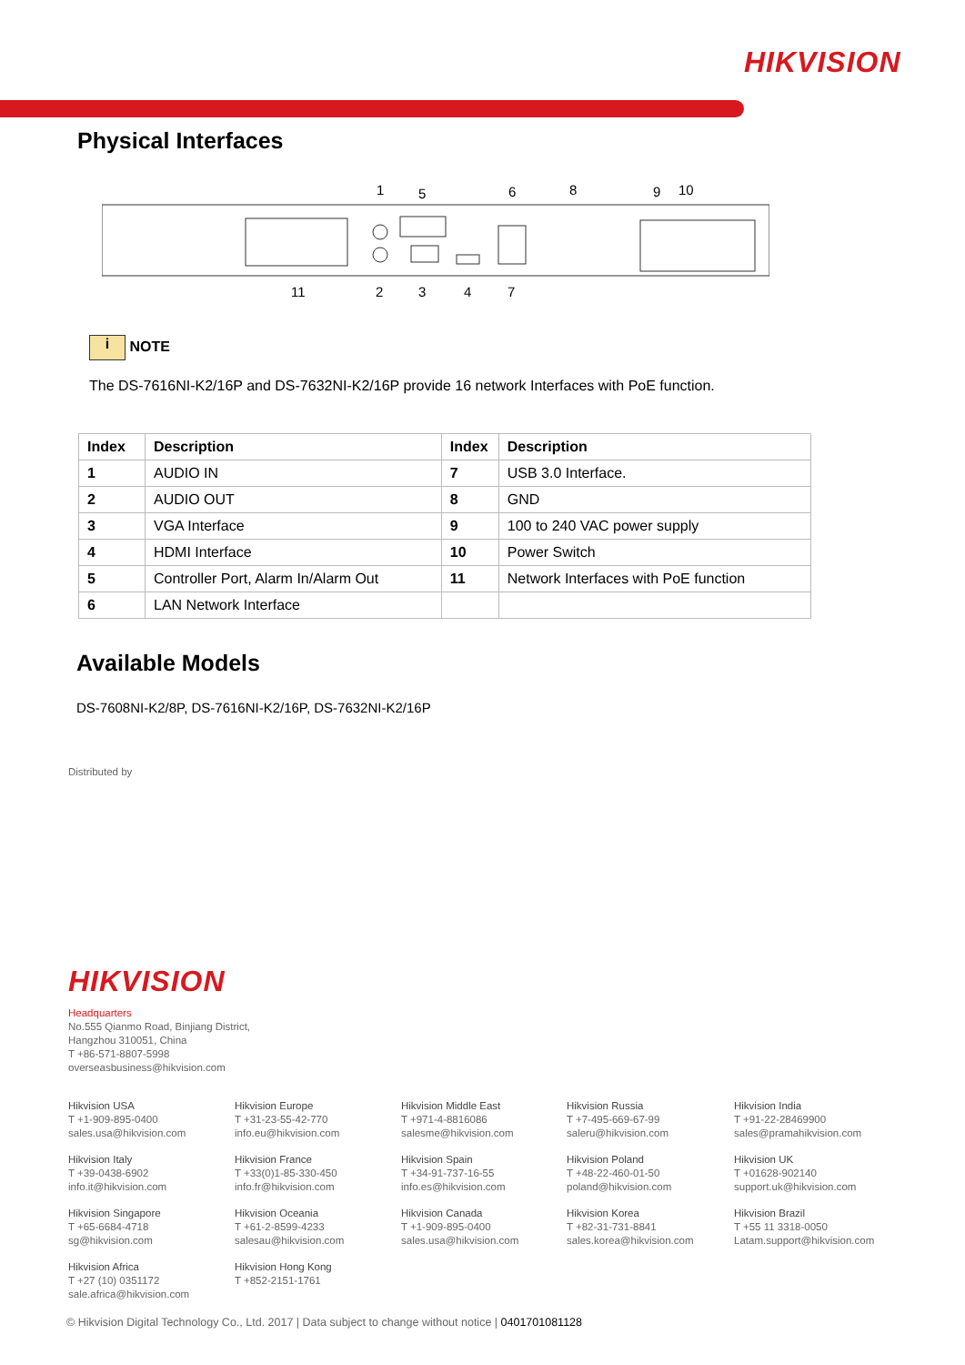HIKVISION
Physical Interfaces
1
5
6
8
9
10
11
2
3
4
7
i NOTE
The DS-7616NI-K2/16P and DS-7632NI-K2/16P provide 16 network Interfaces with PoE function.
| Index | Description | Index | Description |
| --- | --- | --- | --- |
| 1 | AUDIO IN | 7 | USB 3.0 Interface. |
| 2 | AUDIO OUT | 8 | GND |
| 3 | VGA Interface | 9 | 100 to 240 VAC power supply |
| 4 | HDMI Interface | 10 | Power Switch |
| 5 | Controller Port, Alarm In/Alarm Out | 11 | Network Interfaces with PoE function |
| 6 | LAN Network Interface | | |
Available Models
DS-7608NI-K2/8P, DS-7616NI-K2/16P, DS-7632NI-K2/16P
Distributed by
HIKVISION
Headquarters
No.555 Qianmo Road, Binjiang District,
Hangzhou 310051, China
T +86-571-8807-5998
overseasbusiness@hikvision.com
Hikvision USA
T +1-909-895-0400
sales.usa@hikvision.com
Hikvision Europe
T +31-23-55-42-770
info.eu@hikvision.com
Hikvision Middle East
T +971-4-8816086
salesme@hikvision.com
Hikvision Russia
T +7-495-669-67-99
saleru@hikvision.com
Hikvision India
T +91-22-28469900
sales@pramahikvision.com
Hikvision Italy
T +39-0438-6902
info.it@hikvision.com
Hikvision France
T +33(0)1-85-330-450
info.fr@hikvision.com
Hikvision Spain
T +34-91-737-16-55
info.es@hikvision.com
Hikvision Poland
T +48-22-460-01-50
poland@hikvision.com
Hikvision UK
T +01628-902140
support.uk@hikvision.com
Hikvision Singapore
T +65-6684-4718
sg@hikvision.com
Hikvision Oceania
T +61-2-8599-4233
salesau@hikvision.com
Hikvision Canada
T +1-909-895-0400
sales.usa@hikvision.com
Hikvision Korea
T +82-31-731-8841
sales.korea@hikvision.com
Hikvision Brazil
T +55 11 3318-0050
Latam.support@hikvision.com
Hikvision Africa
T +27 (10) 0351172
sale.africa@hikvision.com
Hikvision Hong Kong
T +852-2151-1761
© Hikvision Digital Technology Co., Ltd. 2017 | Data subject to change without notice | 0401701081128